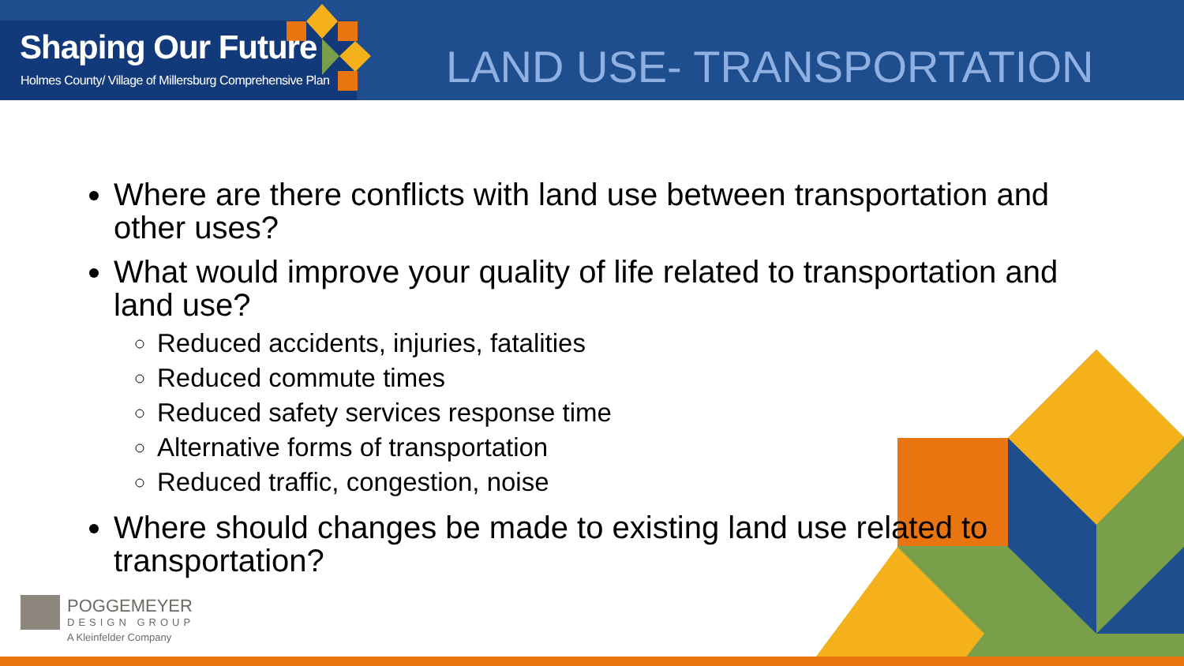Shaping Our Future
Holmes County/ Village of Millersburg Comprehensive Plan
LAND USE- TRANSPORTATION
Where are there conflicts with land use between transportation and other uses?
What would improve your quality of life related to transportation and land use?
Reduced accidents, injuries, fatalities
Reduced commute times
Reduced safety services response time
Alternative forms of transportation
Reduced traffic, congestion, noise
Where should changes be made to existing land use related to transportation?
POGGEMEYER
DESIGN GROUP
A Kleinfelder Company